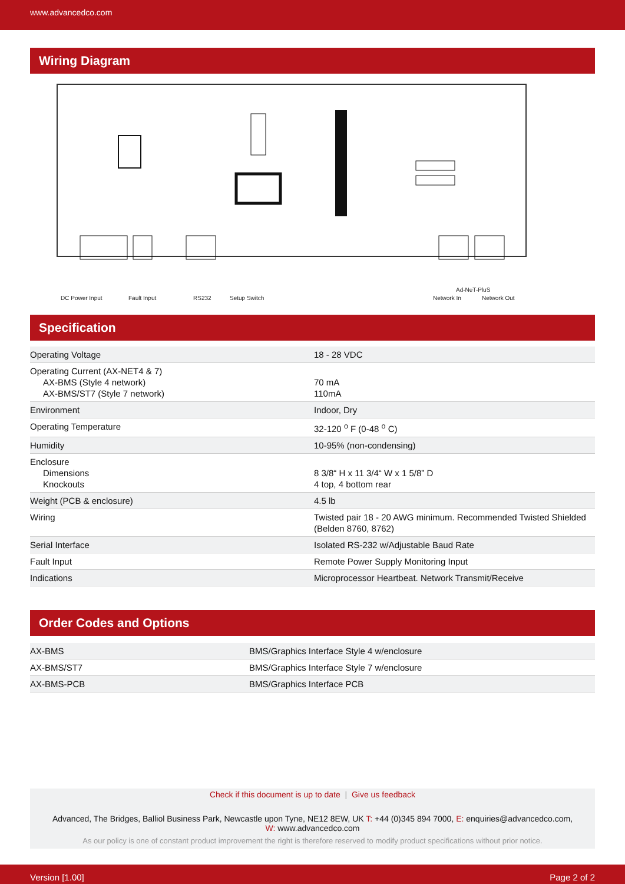www.advancedco.com
Wiring Diagram
DC Power Input
Fault Input
RS232
Setup Switch
Ad-NeT-PluS
Network In
Network Out
Specification
| Operating Voltage | 18 - 28 VDC |
| Operating Current (AX-NET4 & 7) AX-BMS (Style 4 network) AX-BMS/ST7 (Style 7 network) | 70 mA 110mA |
| Environment | Indoor, Dry |
| Operating Temperature | 32-120 <sup>o</sup> F (0-48 <sup>o</sup> C) |
| Humidity | 10-95% (non-condensing) |
| Enclosure Dimensions Knockouts | 8 3/8“ H x 11 3/4“ W x 1 5/8” D 4 top, 4 bottom rear |
| Weight (PCB & enclosure) | 4.5 lb |
| Wiring | Twisted pair 18 - 20 AWG minimum. Recommended Twisted Shielded (Belden 8760, 8762) |
| Serial Interface | Isolated RS-232 w/Adjustable Baud Rate |
| Fault Input | Remote Power Supply Monitoring Input |
| Indications | Microprocessor Heartbeat. Network Transmit/Receive |
Order Codes and Options
| AX-BMS | BMS/Graphics Interface Style 4 w/enclosure |
| AX-BMS/ST7 | BMS/Graphics Interface Style 7 w/enclosure |
| AX-BMS-PCB | BMS/Graphics Interface PCB |
Check if this document is up to date | Give us feedback
Advanced, The Bridges, Balliol Business Park, Newcastle upon Tyne, NE12 8EW, UK T: +44 (0)345 894 7000, E: enquiries@advancedco.com,
W: www.advancedco.com
As our policy is one of constant product improvement the right is therefore reserved to modify product specifications without prior notice.
Version [1.00] Page 2 of 2